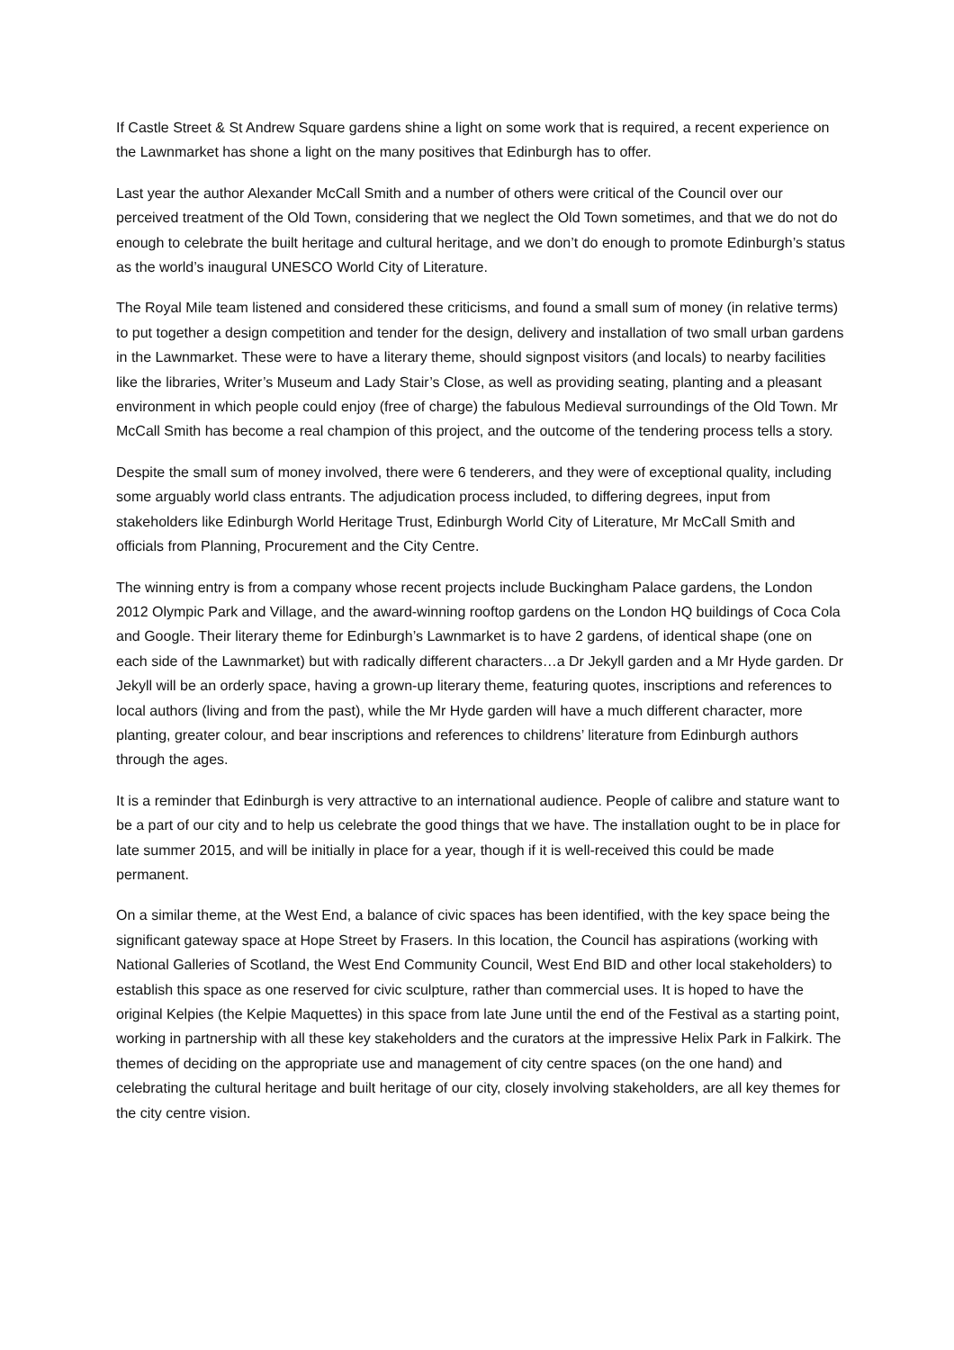If Castle Street & St Andrew Square gardens shine a light on some work that is required, a recent experience on the Lawnmarket has shone a light on the many positives that Edinburgh has to offer.
Last year the author Alexander McCall Smith and a number of others were critical of the Council over our perceived treatment of the Old Town, considering that we neglect the Old Town sometimes, and that we do not do enough to celebrate the built heritage and cultural heritage, and we don’t do enough to promote Edinburgh’s status as the world’s inaugural UNESCO World City of Literature.
The Royal Mile team listened and considered these criticisms, and found a small sum of money (in relative terms) to put together a design competition and tender for the design, delivery and installation of two small urban gardens in the Lawnmarket. These were to have a literary theme, should signpost visitors (and locals) to nearby facilities like the libraries, Writer’s Museum and Lady Stair’s Close, as well as providing seating, planting and a pleasant environment in which people could enjoy (free of charge) the fabulous Medieval surroundings of the Old Town. Mr McCall Smith has become a real champion of this project, and the outcome of the tendering process tells a story.
Despite the small sum of money involved, there were 6 tenderers, and they were of exceptional quality, including some arguably world class entrants. The adjudication process included, to differing degrees, input from stakeholders like Edinburgh World Heritage Trust, Edinburgh World City of Literature, Mr McCall Smith and officials from Planning, Procurement and the City Centre.
The winning entry is from a company whose recent projects include Buckingham Palace gardens, the London 2012 Olympic Park and Village, and the award-winning rooftop gardens on the London HQ buildings of Coca Cola and Google. Their literary theme for Edinburgh’s Lawnmarket is to have 2 gardens, of identical shape (one on each side of the Lawnmarket) but with radically different characters…a Dr Jekyll garden and a Mr Hyde garden. Dr Jekyll will be an orderly space, having a grown-up literary theme, featuring quotes, inscriptions and references to local authors (living and from the past), while the Mr Hyde garden will have a much different character, more planting, greater colour, and bear inscriptions and references to childrens’ literature from Edinburgh authors through the ages.
It is a reminder that Edinburgh is very attractive to an international audience. People of calibre and stature want to be a part of our city and to help us celebrate the good things that we have. The installation ought to be in place for late summer 2015, and will be initially in place for a year, though if it is well-received this could be made permanent.
On a similar theme, at the West End, a balance of civic spaces has been identified, with the key space being the significant gateway space at Hope Street by Frasers. In this location, the Council has aspirations (working with National Galleries of Scotland, the West End Community Council, West End BID and other local stakeholders) to establish this space as one reserved for civic sculpture, rather than commercial uses. It is hoped to have the original Kelpies (the Kelpie Maquettes) in this space from late June until the end of the Festival as a starting point, working in partnership with all these key stakeholders and the curators at the impressive Helix Park in Falkirk. The themes of deciding on the appropriate use and management of city centre spaces (on the one hand) and celebrating the cultural heritage and built heritage of our city, closely involving stakeholders, are all key themes for the city centre vision.